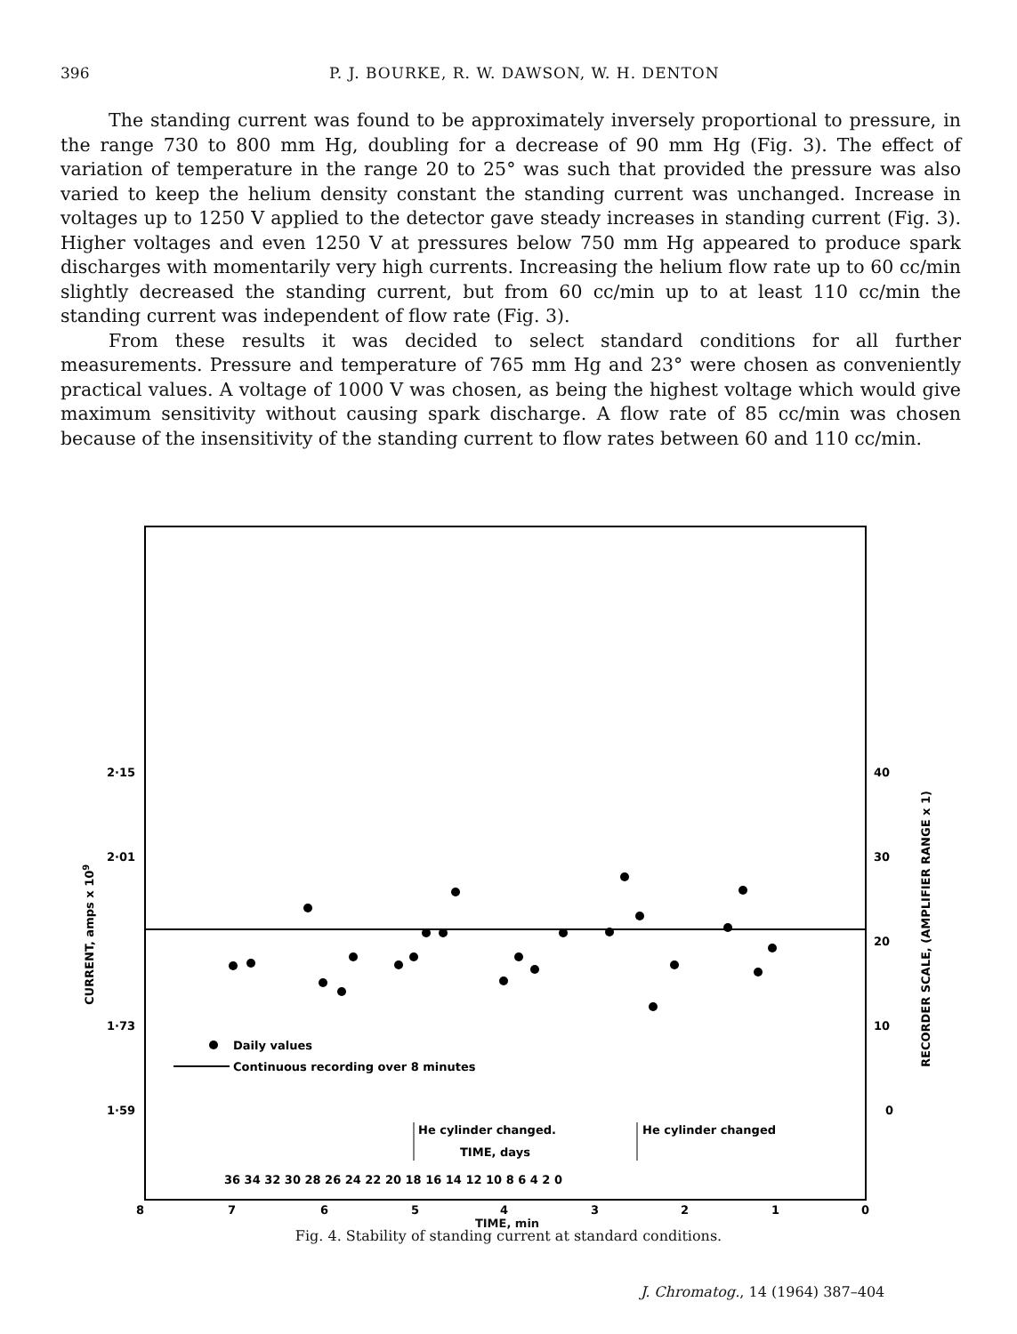396 P. J. BOURKE, R. W. DAWSON, W. H. DENTON
The standing current was found to be approximately inversely proportional to pressure, in the range 730 to 800 mm Hg, doubling for a decrease of 90 mm Hg (Fig. 3). The effect of variation of temperature in the range 20 to 25° was such that provided the pressure was also varied to keep the helium density constant the standing current was unchanged. Increase in voltages up to 1250 V applied to the detector gave steady increases in standing current (Fig. 3). Higher voltages and even 1250 V at pressures below 750 mm Hg appeared to produce spark discharges with momentarily very high currents. Increasing the helium flow rate up to 60 cc/min slightly decreased the standing current, but from 60 cc/min up to at least 110 cc/min the standing current was independent of flow rate (Fig. 3).
From these results it was decided to select standard conditions for all further measurements. Pressure and temperature of 765 mm Hg and 23° were chosen as conveniently practical values. A voltage of 1000 V was chosen, as being the highest voltage which would give maximum sensitivity without causing spark discharge. A flow rate of 85 cc/min was chosen because of the insensitivity of the standing current to flow rates between 60 and 110 cc/min.
2·15
2·01
1·73
1·59
40
30
20
10
0
CURRENT, amps x 109
RECORDER SCALE, (AMPLIFIER RANGE x 1)
Daily values
Continuous recording over 8 minutes
He cylinder changed.
He cylinder changed
TIME, days
36 34 32 30 28 26 24 22 20 18 16 14 12 10 8 6 4 2 0
8
7
6
5
4
3
2
1
0
TIME, min
Fig. 4. Stability of standing current at standard conditions.
J. Chromatog., 14 (1964) 387–404